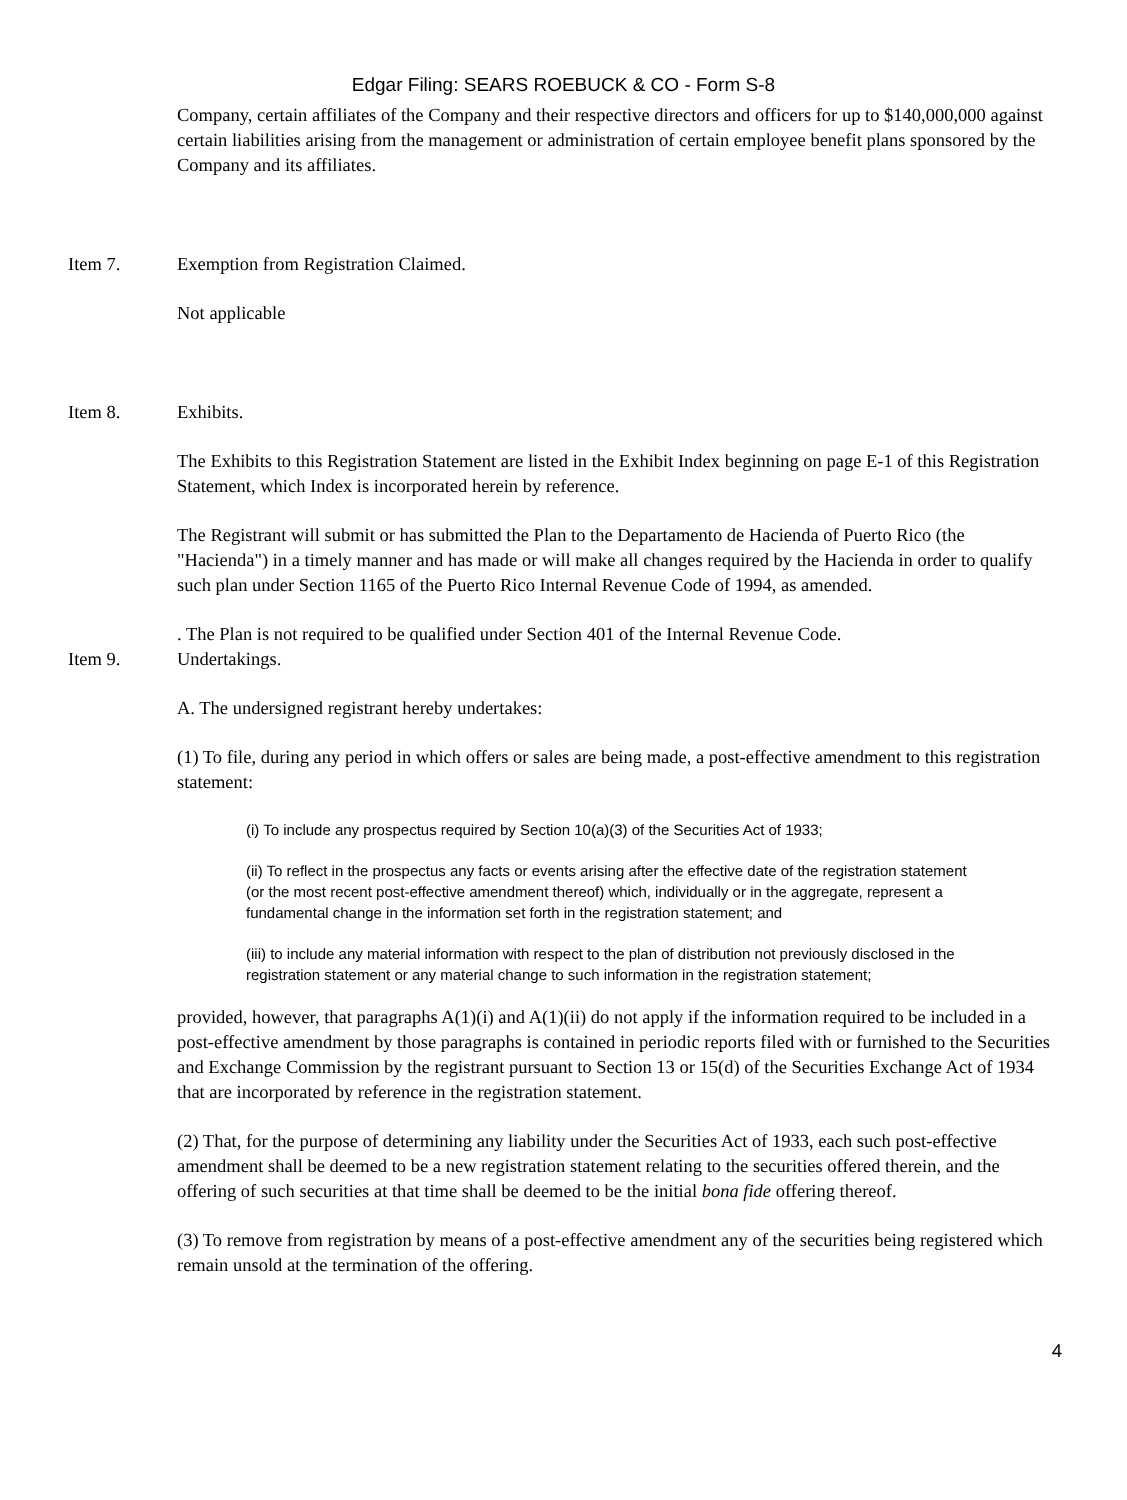Edgar Filing: SEARS ROEBUCK & CO - Form S-8
Company, certain affiliates of the Company and their respective directors and officers for up to $140,000,000 against certain liabilities arising from the management or administration of certain employee benefit plans sponsored by the Company and its affiliates.
Item 7. Exemption from Registration Claimed.
Not applicable
Item 8. Exhibits.
The Exhibits to this Registration Statement are listed in the Exhibit Index beginning on page E-1 of this Registration Statement, which Index is incorporated herein by reference.
The Registrant will submit or has submitted the Plan to the Departamento de Hacienda of Puerto Rico (the "Hacienda") in a timely manner and has made or will make all changes required by the Hacienda in order to qualify such plan under Section 1165 of the Puerto Rico Internal Revenue Code of 1994, as amended.
. The Plan is not required to be qualified under Section 401 of the Internal Revenue Code.
Item 9. Undertakings.
A. The undersigned registrant hereby undertakes:
(1) To file, during any period in which offers or sales are being made, a post-effective amendment to this registration statement:
(i) To include any prospectus required by Section 10(a)(3) of the Securities Act of 1933;
(ii) To reflect in the prospectus any facts or events arising after the effective date of the registration statement (or the most recent post-effective amendment thereof) which, individually or in the aggregate, represent a fundamental change in the information set forth in the registration statement; and
(iii) to include any material information with respect to the plan of distribution not previously disclosed in the registration statement or any material change to such information in the registration statement;
provided, however, that paragraphs A(1)(i) and A(1)(ii) do not apply if the information required to be included in a post-effective amendment by those paragraphs is contained in periodic reports filed with or furnished to the Securities and Exchange Commission by the registrant pursuant to Section 13 or 15(d) of the Securities Exchange Act of 1934 that are incorporated by reference in the registration statement.
(2) That, for the purpose of determining any liability under the Securities Act of 1933, each such post-effective amendment shall be deemed to be a new registration statement relating to the securities offered therein, and the offering of such securities at that time shall be deemed to be the initial bona fide offering thereof.
(3) To remove from registration by means of a post-effective amendment any of the securities being registered which remain unsold at the termination of the offering.
4